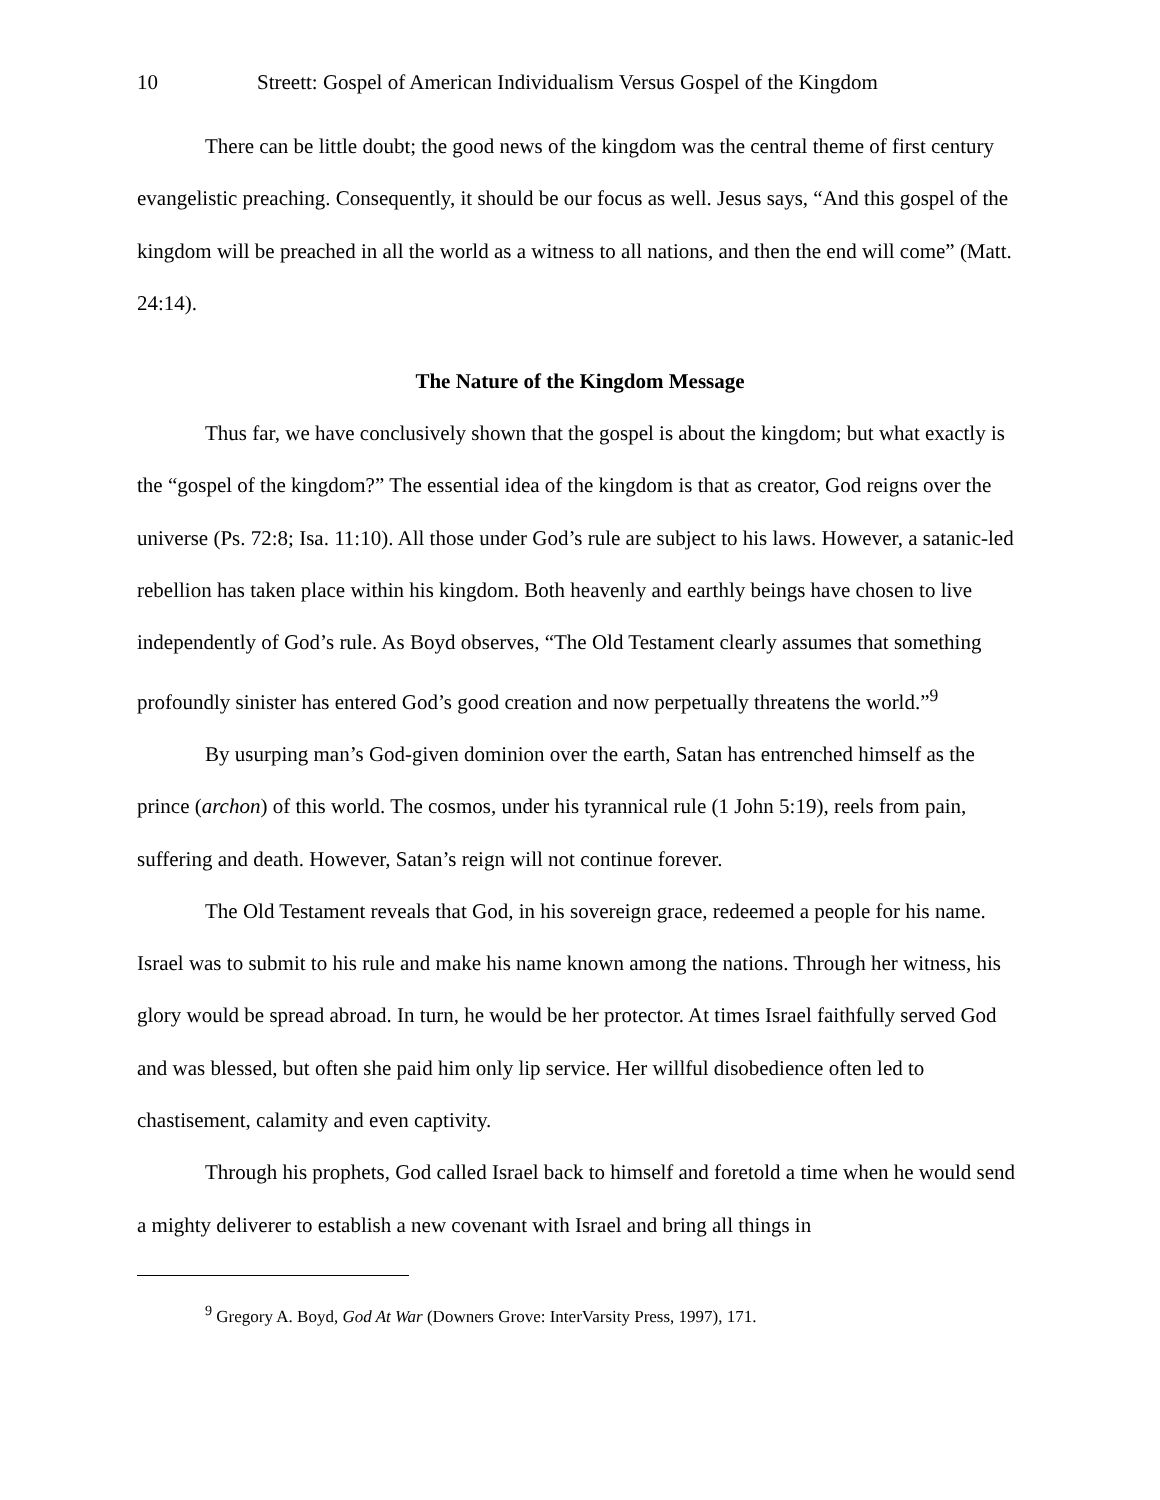10 Streett: Gospel of American Individualism Versus Gospel of the Kingdom
There can be little doubt; the good news of the kingdom was the central theme of first century evangelistic preaching. Consequently, it should be our focus as well. Jesus says, “And this gospel of the kingdom will be preached in all the world as a witness to all nations, and then the end will come” (Matt. 24:14).
The Nature of the Kingdom Message
Thus far, we have conclusively shown that the gospel is about the kingdom; but what exactly is the “gospel of the kingdom?” The essential idea of the kingdom is that as creator, God reigns over the universe (Ps. 72:8; Isa. 11:10). All those under God’s rule are subject to his laws. However, a satanic-led rebellion has taken place within his kingdom. Both heavenly and earthly beings have chosen to live independently of God’s rule. As Boyd observes, “The Old Testament clearly assumes that something profoundly sinister has entered God’s good creation and now perpetually threatens the world.”<sup>9</sup>
By usurping man’s God-given dominion over the earth, Satan has entrenched himself as the prince (archon) of this world. The cosmos, under his tyrannical rule (1 John 5:19), reels from pain, suffering and death. However, Satan’s reign will not continue forever.
The Old Testament reveals that God, in his sovereign grace, redeemed a people for his name. Israel was to submit to his rule and make his name known among the nations. Through her witness, his glory would be spread abroad. In turn, he would be her protector. At times Israel faithfully served God and was blessed, but often she paid him only lip service. Her willful disobedience often led to chastisement, calamity and even captivity.
Through his prophets, God called Israel back to himself and foretold a time when he would send a mighty deliverer to establish a new covenant with Israel and bring all things in
<sup>9</sup> Gregory A. Boyd, God At War (Downers Grove: InterVarsity Press, 1997), 171.